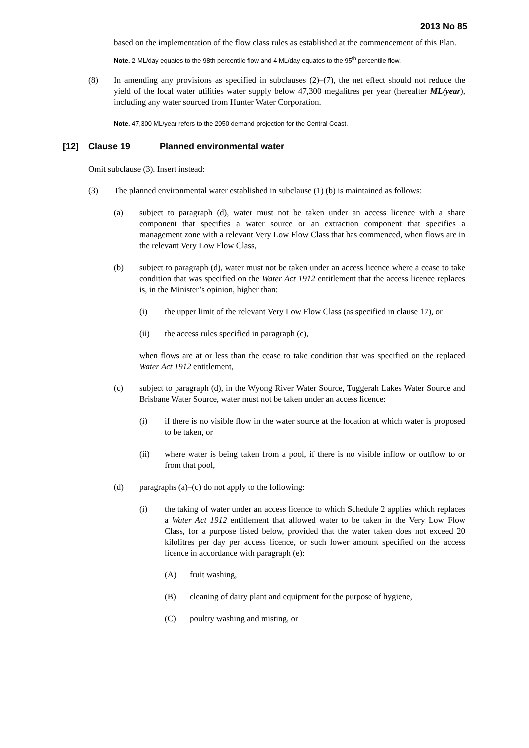2013 No 85
based on the implementation of the flow class rules as established at the commencement of this Plan.
Note. 2 ML/day equates to the 98th percentile flow and 4 ML/day equates to the 95<sup>th</sup> percentile flow.
(8) In amending any provisions as specified in subclauses (2)–(7), the net effect should not reduce the yield of the local water utilities water supply below 47,300 megalitres per year (hereafter ML/year), including any water sourced from Hunter Water Corporation.
Note. 47,300 ML/year refers to the 2050 demand projection for the Central Coast.
[12] Clause 19 Planned environmental water
Omit subclause (3). Insert instead:
(3) The planned environmental water established in subclause (1) (b) is maintained as follows:
(a) subject to paragraph (d), water must not be taken under an access licence with a share component that specifies a water source or an extraction component that specifies a management zone with a relevant Very Low Flow Class that has commenced, when flows are in the relevant Very Low Flow Class,
(b) subject to paragraph (d), water must not be taken under an access licence where a cease to take condition that was specified on the Water Act 1912 entitlement that the access licence replaces is, in the Minister’s opinion, higher than:
(i) the upper limit of the relevant Very Low Flow Class (as specified in clause 17), or
(ii) the access rules specified in paragraph (c),
when flows are at or less than the cease to take condition that was specified on the replaced Water Act 1912 entitlement,
(c) subject to paragraph (d), in the Wyong River Water Source, Tuggerah Lakes Water Source and Brisbane Water Source, water must not be taken under an access licence:
(i) if there is no visible flow in the water source at the location at which water is proposed to be taken, or
(ii) where water is being taken from a pool, if there is no visible inflow or outflow to or from that pool,
(d) paragraphs (a)–(c) do not apply to the following:
(i) the taking of water under an access licence to which Schedule 2 applies which replaces a Water Act 1912 entitlement that allowed water to be taken in the Very Low Flow Class, for a purpose listed below, provided that the water taken does not exceed 20 kilolitres per day per access licence, or such lower amount specified on the access licence in accordance with paragraph (e):
(A) fruit washing,
(B) cleaning of dairy plant and equipment for the purpose of hygiene,
(C) poultry washing and misting, or